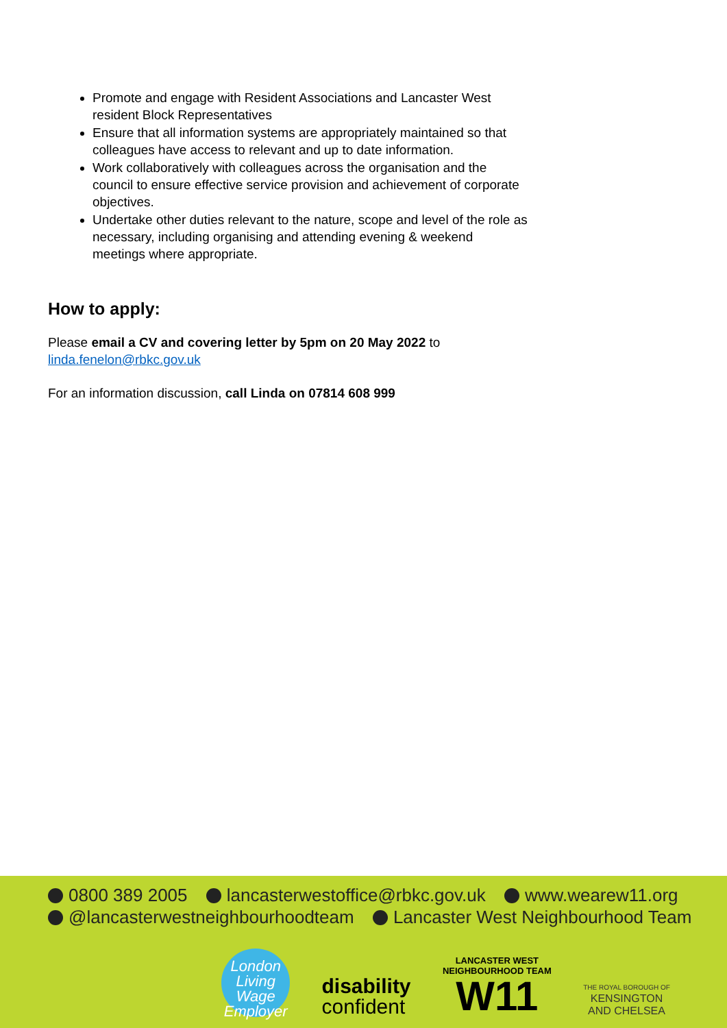Promote and engage with Resident Associations and Lancaster West resident Block Representatives
Ensure that all information systems are appropriately maintained so that colleagues have access to relevant and up to date information.
Work collaboratively with colleagues across the organisation and the council to ensure effective service provision and achievement of corporate objectives.
Undertake other duties relevant to the nature, scope and level of the role as necessary, including organising and attending evening & weekend meetings where appropriate.
How to apply:
Please email a CV and covering letter by 5pm on 20 May 2022 to linda.fenelon@rbkc.gov.uk
For an information discussion, call Linda on 07814 608 999
0800 389 2005 lancasterwestoffice@rbkc.gov.uk www.wearew11.org
@lancasterwestneighbourhoodteam Lancaster West Neighbourhood Team
London
Living
Wage
Employer
disability
confident
LANCASTER WEST
NEIGHBOURHOOD TEAM
W11
THE ROYAL BOROUGH OF
KENSINGTON
AND CHELSEA